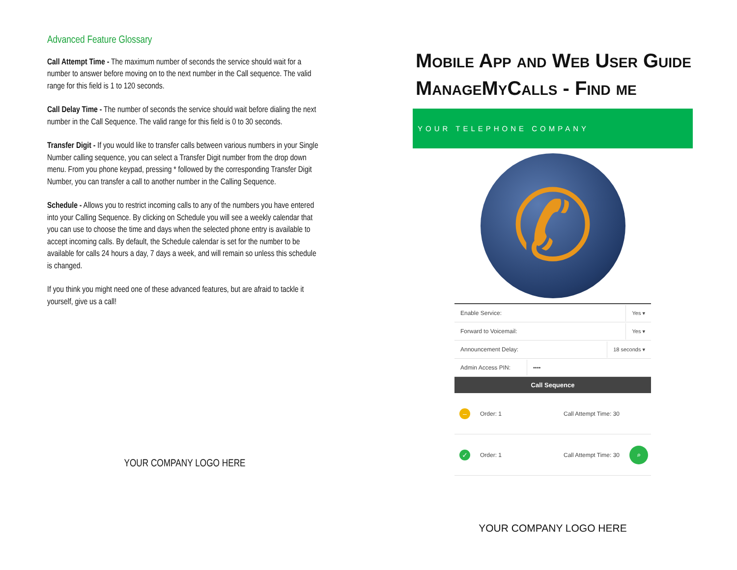Advanced Feature Glossary
Call Attempt Time - The maximum number of seconds the service should wait for a number to answer before moving on to the next number in the Call sequence. The valid range for this field is 1 to 120 seconds.
Call Delay Time - The number of seconds the service should wait before dialing the next number in the Call Sequence. The valid range for this field is 0 to 30 seconds.
Transfer Digit - If you would like to transfer calls between various numbers in your Single Number calling sequence, you can select a Transfer Digit number from the drop down menu. From you phone keypad, pressing * followed by the corresponding Transfer Digit Number, you can transfer a call to another number in the Calling Sequence.
Schedule - Allows you to restrict incoming calls to any of the numbers you have entered into your Calling Sequence. By clicking on Schedule you will see a weekly calendar that you can use to choose the time and days when the selected phone entry is available to accept incoming calls. By default, the Schedule calendar is set for the number to be available for calls 24 hours a day, 7 days a week, and will remain so unless this schedule is changed.
If you think you might need one of these advanced features, but are afraid to tackle it yourself, give us a call!
YOUR COMPANY LOGO HERE
Mobile App and Web User Guide
ManageMyCalls - Find me
YOUR TELEPHONE COMPANY
✆
Enable Service: Yes ▾
Forward to Voicemail: Yes ▾
Announcement Delay: 18 seconds ▾
Admin Access PIN: ••••
Call Sequence
– Order: 1 Call Attempt Time: 30
✓ Order: 1 Call Attempt Time: 30 ⌕
YOUR COMPANY LOGO HERE